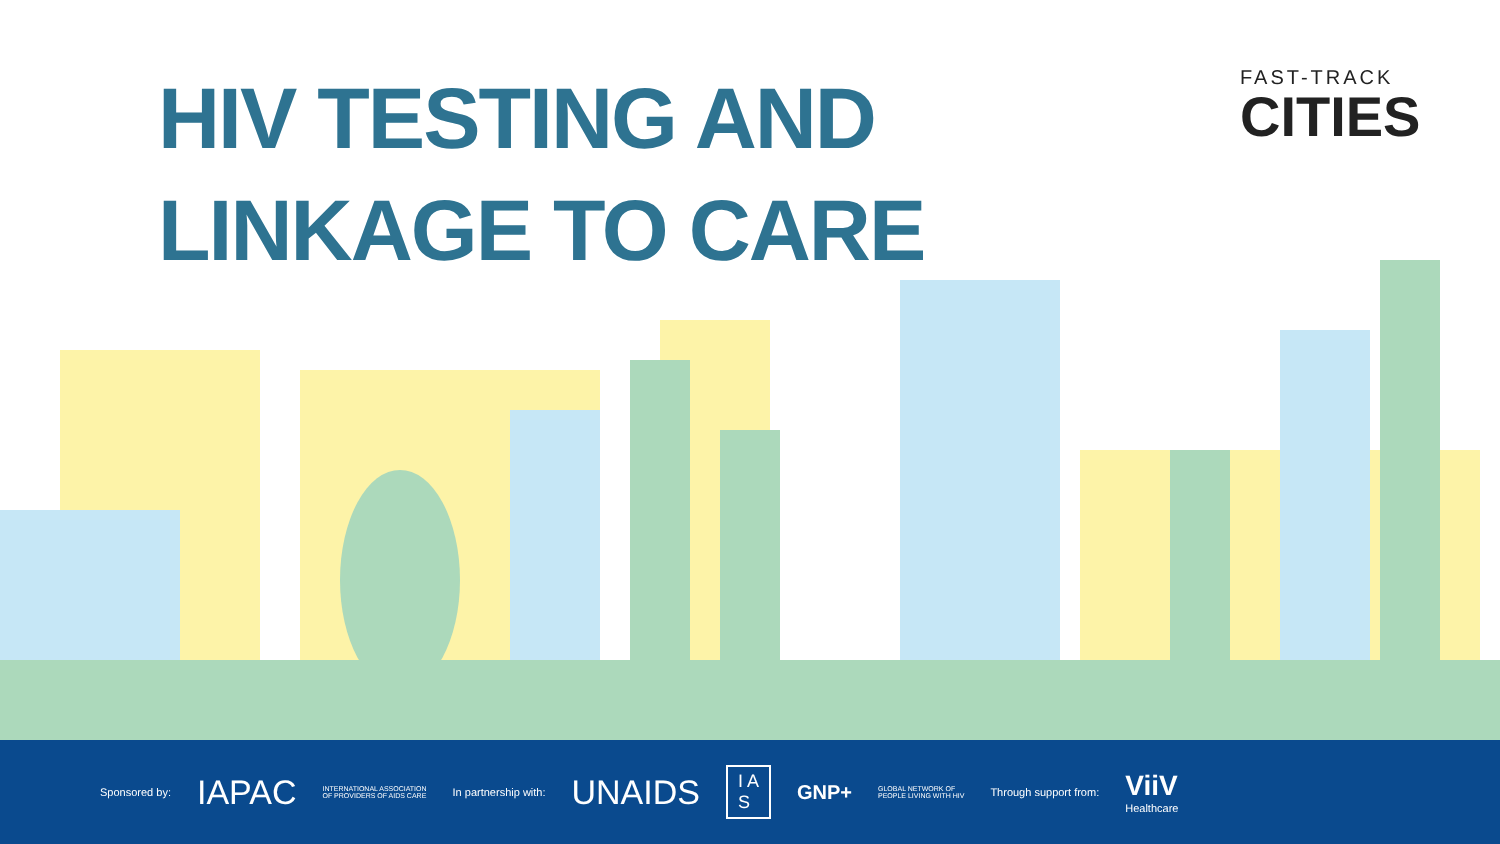HIV TESTING AND
LINKAGE TO CARE
FAST-TRACK
CITIES
Sponsored by: IAPAC INTERNATIONAL ASSOCIATION
OF PROVIDERS OF AIDS CARE In partnership with: UNAIDS I A
S GNP+ GLOBAL NETWORK OF
PEOPLE LIVING WITH HIV Through support from: ViiV
Healthcare